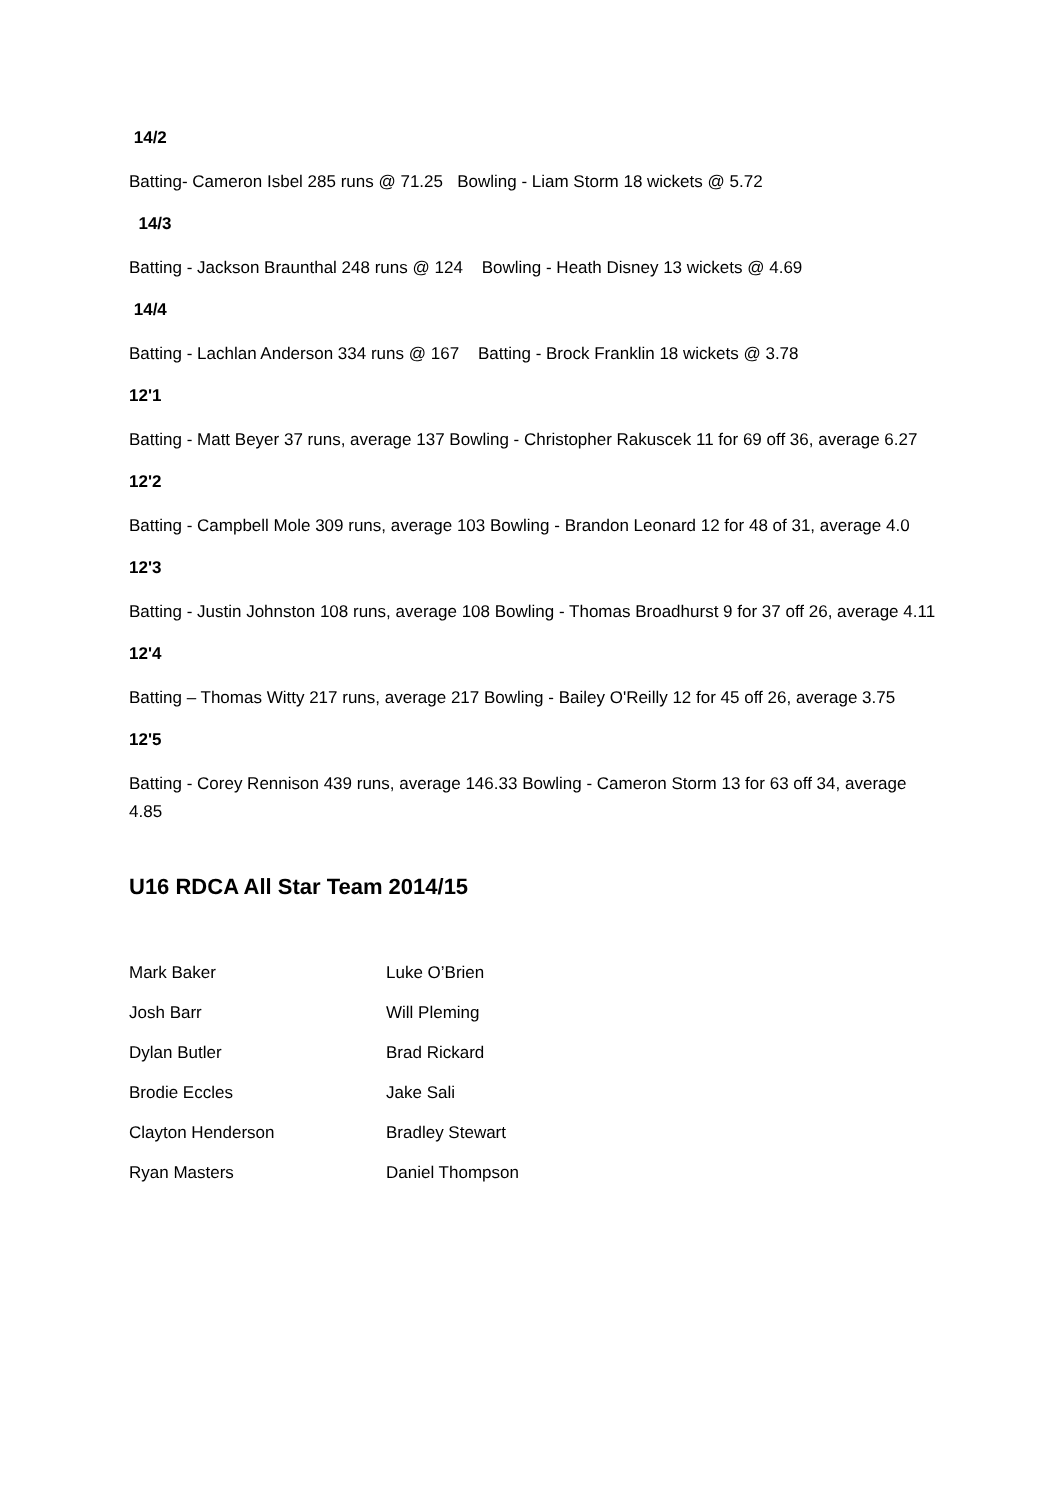14/2
Batting- Cameron Isbel 285 runs @ 71.25 Bowling - Liam Storm 18 wickets @ 5.72
14/3
Batting - Jackson Braunthal 248 runs @ 124 Bowling - Heath Disney 13 wickets @ 4.69
14/4
Batting - Lachlan Anderson 334 runs @ 167 Batting - Brock Franklin 18 wickets @ 3.78
12'1
Batting - Matt Beyer 37 runs, average 137 Bowling - Christopher Rakuscek 11 for 69 off 36, average 6.27
12'2
Batting - Campbell Mole 309 runs, average 103 Bowling - Brandon Leonard 12 for 48 of 31, average 4.0
12'3
Batting - Justin Johnston 108 runs, average 108 Bowling - Thomas Broadhurst 9 for 37 off 26, average 4.11
12'4
Batting – Thomas Witty 217 runs, average 217 Bowling - Bailey O'Reilly 12 for 45 off 26, average 3.75
12'5
Batting - Corey Rennison 439 runs, average 146.33 Bowling - Cameron Storm 13 for 63 off 34, average 4.85
U16 RDCA All Star Team 2014/15
| Mark Baker | Luke O’Brien |
| Josh Barr | Will Pleming |
| Dylan Butler | Brad Rickard |
| Brodie Eccles | Jake Sali |
| Clayton Henderson | Bradley Stewart |
| Ryan Masters | Daniel Thompson |